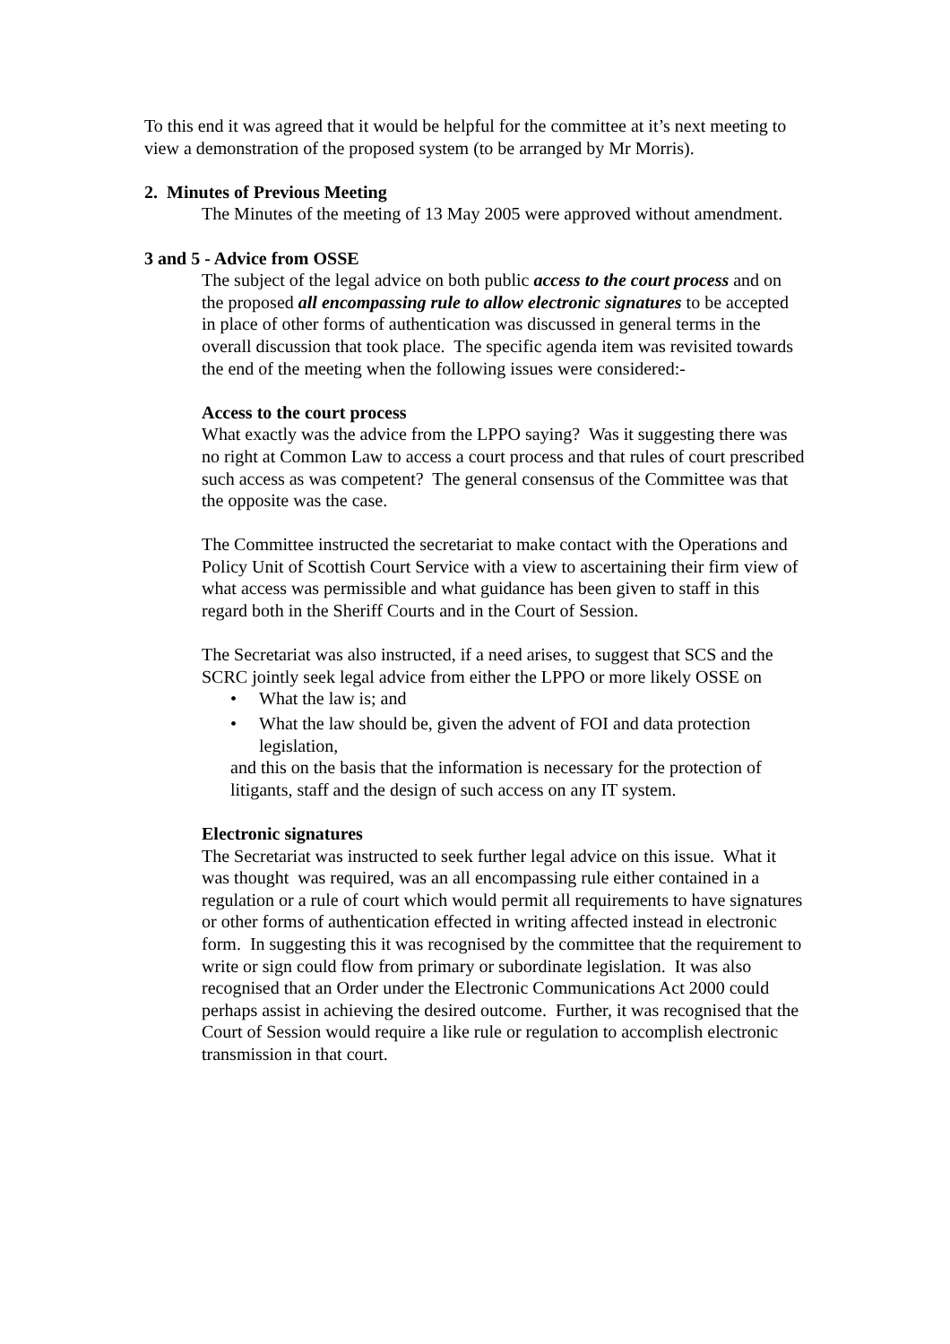To this end it was agreed that it would be helpful for the committee at it’s next meeting to view a demonstration of the proposed system (to be arranged by Mr Morris).
2. Minutes of Previous Meeting
The Minutes of the meeting of 13 May 2005 were approved without amendment.
3 and 5 - Advice from OSSE
The subject of the legal advice on both public access to the court process and on the proposed all encompassing rule to allow electronic signatures to be accepted in place of other forms of authentication was discussed in general terms in the overall discussion that took place. The specific agenda item was revisited towards the end of the meeting when the following issues were considered:-
Access to the court process
What exactly was the advice from the LPPO saying? Was it suggesting there was no right at Common Law to access a court process and that rules of court prescribed such access as was competent? The general consensus of the Committee was that the opposite was the case.
The Committee instructed the secretariat to make contact with the Operations and Policy Unit of Scottish Court Service with a view to ascertaining their firm view of what access was permissible and what guidance has been given to staff in this regard both in the Sheriff Courts and in the Court of Session.
The Secretariat was also instructed, if a need arises, to suggest that SCS and the SCRC jointly seek legal advice from either the LPPO or more likely OSSE on
• What the law is; and
• What the law should be, given the advent of FOI and data protection legislation,
and this on the basis that the information is necessary for the protection of litigants, staff and the design of such access on any IT system.
Electronic signatures
The Secretariat was instructed to seek further legal advice on this issue. What it was thought was required, was an all encompassing rule either contained in a regulation or a rule of court which would permit all requirements to have signatures or other forms of authentication effected in writing affected instead in electronic form. In suggesting this it was recognised by the committee that the requirement to write or sign could flow from primary or subordinate legislation. It was also recognised that an Order under the Electronic Communications Act 2000 could perhaps assist in achieving the desired outcome. Further, it was recognised that the Court of Session would require a like rule or regulation to accomplish electronic transmission in that court.